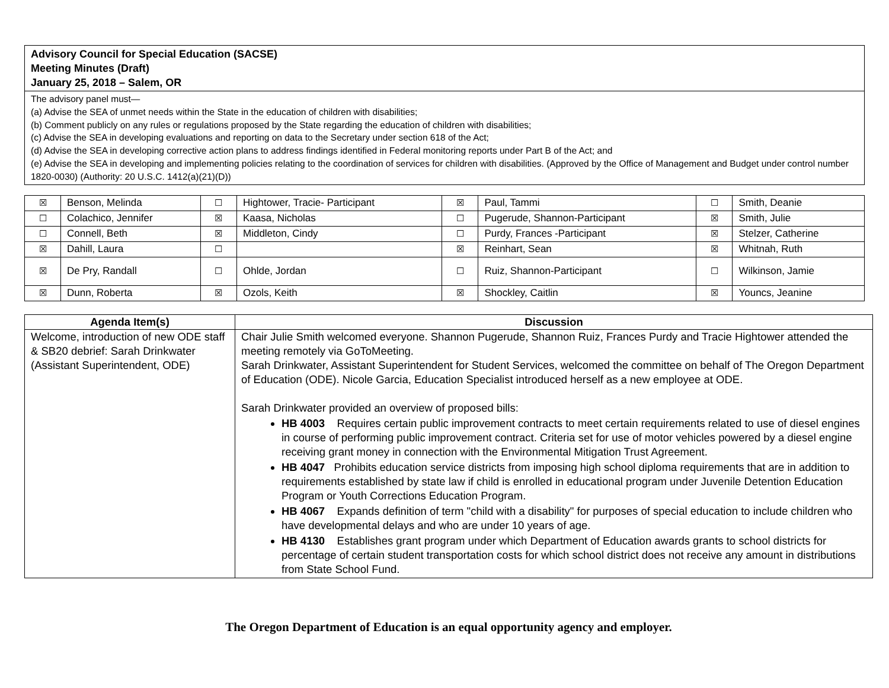| Advisory Council for Special Education (SACSE) Meeting Minutes (Draft) January 25, 2018 – Salem, OR |
| The advisory panel must— (a) Advise the SEA of unmet needs within the State in the education of children with disabilities; (b) Comment publicly on any rules or regulations proposed by the State regarding the education of children with disabilities; (c) Advise the SEA in developing evaluations and reporting on data to the Secretary under section 618 of the Act; (d) Advise the SEA in developing corrective action plans to address findings identified in Federal monitoring reports under Part B of the Act; and (e) Advise the SEA in developing and implementing policies relating to the coordination of services for children with disabilities. (Approved by the Office of Management and Budget under control number 1820-0030) (Authority: 20 U.S.C. 1412(a)(21)(D)) |
| ☒ | Benson, Melinda | ☐ | Hightower, Tracie- Participant | ☒ | Paul, Tammi | ☐ | Smith, Deanie |
| ☐ | Colachico, Jennifer | ☒ | Kaasa, Nicholas | ☐ | Pugerude, Shannon-Participant | ☒ | Smith, Julie |
| ☐ | Connell, Beth | ☒ | Middleton, Cindy | ☐ | Purdy, Frances -Participant | ☒ | Stelzer, Catherine |
| ☒ | Dahill, Laura | ☐ | | ☒ | Reinhart, Sean | ☒ | Whitnah, Ruth |
| ☒ | De Pry, Randall | ☐ | Ohlde, Jordan | ☐ | Ruiz, Shannon-Participant | ☐ | Wilkinson, Jamie |
| ☒ | Dunn, Roberta | ☒ | Ozols, Keith | ☒ | Shockley, Caitlin | ☒ | Youncs, Jeanine |
| Agenda Item(s) | Discussion |
| --- | --- |
| Welcome, introduction of new ODE staff & SB20 debrief: Sarah Drinkwater (Assistant Superintendent, ODE) | Chair Julie Smith welcomed everyone. Shannon Pugerude, Shannon Ruiz, Frances Purdy and Tracie Hightower attended the meeting remotely via GoToMeeting. Sarah Drinkwater, Assistant Superintendent for Student Services, welcomed the committee on behalf of The Oregon Department of Education (ODE). Nicole Garcia, Education Specialist introduced herself as a new employee at ODE. Sarah Drinkwater provided an overview of proposed bills: HB 4003 Requires certain public improvement contracts to meet certain requirements related to use of diesel engines in course of performing public improvement contract. Criteria set for use of motor vehicles powered by a diesel engine receiving grant money in connection with the Environmental Mitigation Trust Agreement. HB 4047 Prohibits education service districts from imposing high school diploma requirements that are in addition to requirements established by state law if child is enrolled in educational program under Juvenile Detention Education Program or Youth Corrections Education Program. HB 4067 Expands definition of term "child with a disability" for purposes of special education to include children who have developmental delays and who are under 10 years of age. HB 4130 Establishes grant program under which Department of Education awards grants to school districts for percentage of certain student transportation costs for which school district does not receive any amount in distributions from State School Fund. |
The Oregon Department of Education is an equal opportunity agency and employer.